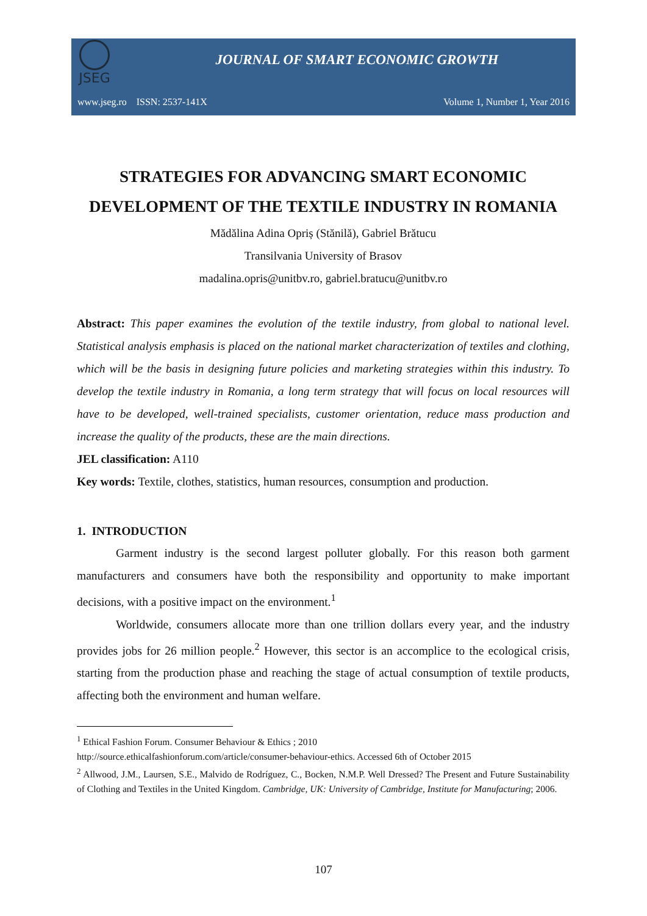JSEG
JOURNAL OF SMART ECONOMIC GROWTH
www.jseg.ro ISSN: 2537-141X Volume 1, Number 1, Year 2016
STRATEGIES FOR ADVANCING SMART ECONOMIC DEVELOPMENT OF THE TEXTILE INDUSTRY IN ROMANIA
Mădălina Adina Opriș (Stănilă), Gabriel Brătucu
Transilvania University of Brasov
madalina.opris@unitbv.ro, gabriel.bratucu@unitbv.ro
Abstract: This paper examines the evolution of the textile industry, from global to national level. Statistical analysis emphasis is placed on the national market characterization of textiles and clothing, which will be the basis in designing future policies and marketing strategies within this industry. To develop the textile industry in Romania, a long term strategy that will focus on local resources will have to be developed, well-trained specialists, customer orientation, reduce mass production and increase the quality of the products, these are the main directions.
JEL classification: A110
Key words: Textile, clothes, statistics, human resources, consumption and production.
1. INTRODUCTION
Garment industry is the second largest polluter globally. For this reason both garment manufacturers and consumers have both the responsibility and opportunity to make important decisions, with a positive impact on the environment.<sup>1</sup>
Worldwide, consumers allocate more than one trillion dollars every year, and the industry provides jobs for 26 million people.<sup>2</sup> However, this sector is an accomplice to the ecological crisis, starting from the production phase and reaching the stage of actual consumption of textile products, affecting both the environment and human welfare.
<sup>1</sup> Ethical Fashion Forum. Consumer Behaviour & Ethics ; 2010
http://source.ethicalfashionforum.com/article/consumer-behaviour-ethics. Accessed 6th of October 2015
<sup>2</sup> Allwood, J.M., Laursen, S.E., Malvido de Rodríguez, C., Bocken, N.M.P. Well Dressed? The Present and Future Sustainability of Clothing and Textiles in the United Kingdom. Cambridge, UK: University of Cambridge, Institute for Manufacturing; 2006.
107